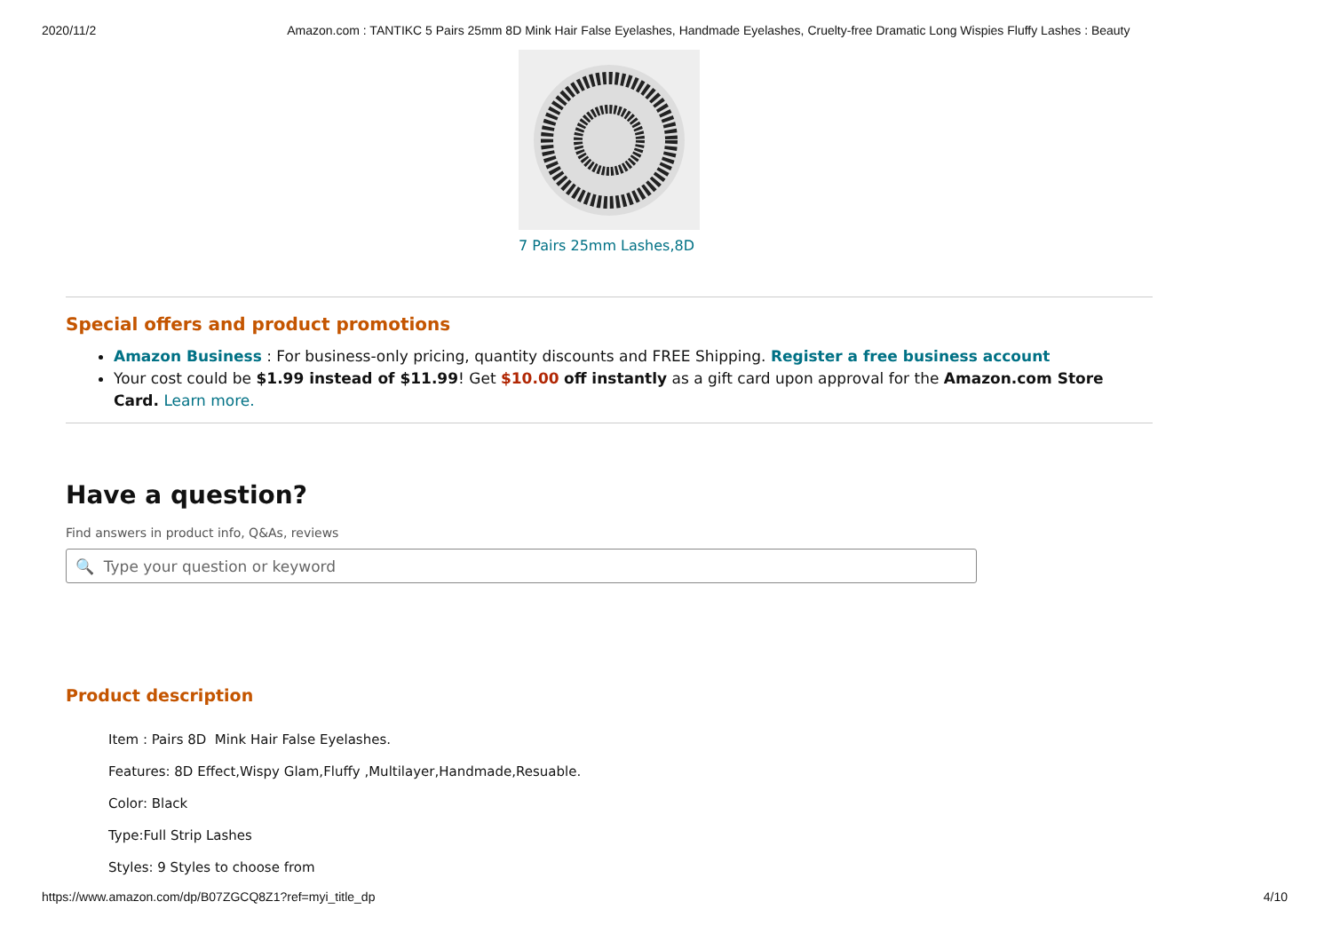2020/11/2 Amazon.com : TANTIKC 5 Pairs 25mm 8D Mink Hair False Eyelashes, Handmade Eyelashes, Cruelty-free Dramatic Long Wispies Fluffy Lashes : Beauty
7 Pairs 25mm Lashes,8D
Special offers and product promotions
Amazon Business : For business-only pricing, quantity discounts and FREE Shipping. Register a free business account
Your cost could be $1.99 instead of $11.99! Get $10.00 off instantly as a gift card upon approval for the Amazon.com Store Card. Learn more.
Have a question?
Find answers in product info, Q&As, reviews
🔍 Type your question or keyword
Product description
Item : Pairs 8D Mink Hair False Eyelashes.
Features: 8D Effect,Wispy Glam,Fluffy ,Multilayer,Handmade,Resuable.
Color: Black
Type:Full Strip Lashes
Styles: 9 Styles to choose from
https://www.amazon.com/dp/B07ZGCQ8Z1?ref=myi_title_dp 4/10